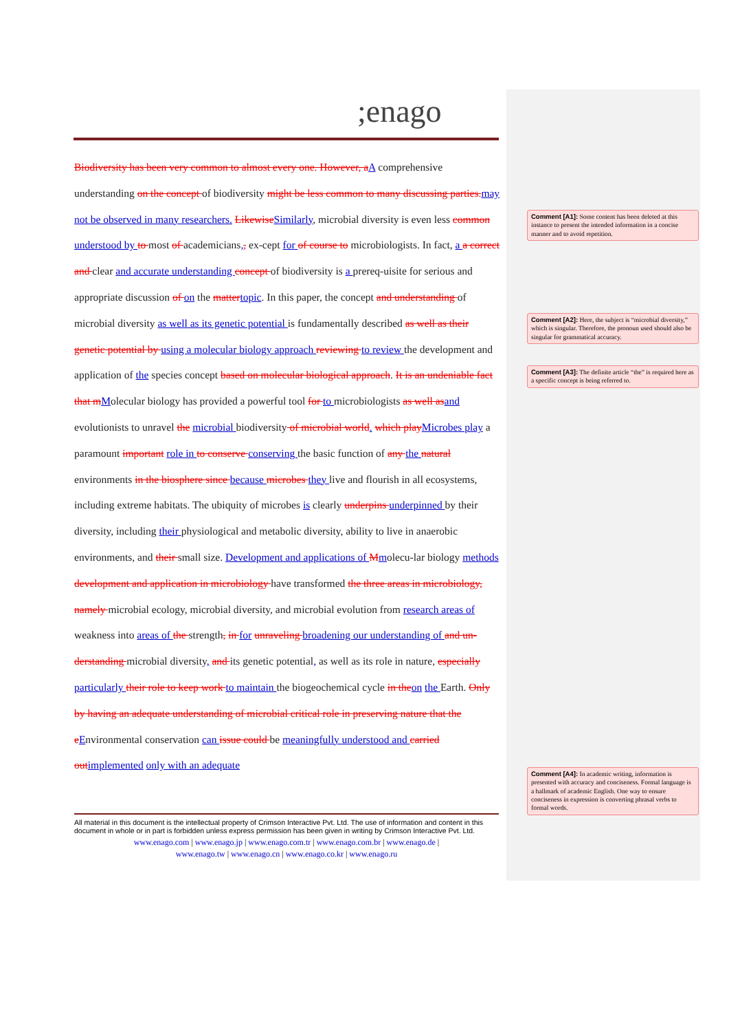;enago
Biodiversity has been very common to almost every one. However, aA comprehensive understanding on the concept of biodiversity might be less common to many discussing parties.may not be observed in many researchers. LikewiseSimilarly, microbial diversity is even less common understood by to most of academicians,, ex-cept for of course to microbiologists. In fact, a a correct and clear and accurate understanding concept of biodiversity is a prereq-uisite for serious and appropriate discussion of on the mattertopic. In this paper, the concept and understanding of microbial diversity as well as its genetic potential is fundamentally described as well as their genetic potential by using a molecular biology approach reviewing to review the development and application of the species concept based on molecular biological approach. It is an undeniable fact that mMolecular biology has provided a powerful tool for to microbiologists as well asand evolutionists to unravel the microbial biodiversity of microbial world. which playMicrobes play a paramount important role in to conserve conserving the basic function of any the natural environments in the biosphere since because microbes they live and flourish in all ecosystems, including extreme habitats. The ubiquity of microbes is clearly underpins underpinned by their diversity, including their physiological and metabolic diversity, ability to live in anaerobic environments, and their small size. Development and applications of Mmolecu-lar biology methods development and application in microbiology have transformed the three areas in microbiology, namely microbial ecology, microbial diversity, and microbial evolution from research areas of weakness into areas of the strength, in for unraveling broadening our understanding of and un-derstanding microbial diversity, and its genetic potential, as well as its role in nature, especially particularly their role to keep work to maintain the biogeochemical cycle in theon the Earth. Only by having an adequate understanding of microbial critical role in preserving nature that the eEnvironmental conservation can issue could be meaningfully understood and carried outimplemented only with an adequate
Comment [A1]: Some content has been deleted at this instance to present the intended information in a concise manner and to avoid repetition.
Comment [A2]: Here, the subject is “microbial diversity,” which is singular. Therefore, the pronoun used should also be singular for grammatical accuracy.
Comment [A3]: The definite article “the” is required here as a specific concept is being referred to.
Comment [A4]: In academic writing, information is presented with accuracy and conciseness. Formal language is a hallmark of academic English. One way to ensure conciseness in expression is converting phrasal verbs to formal words.
All material in this document is the intellectual property of Crimson Interactive Pvt. Ltd. The use of information and content in this document in whole or in part is forbidden unless express permission has been given in writing by Crimson Interactive Pvt. Ltd.
www.enago.com | www.enago.jp | www.enago.com.tr | www.enago.com.br | www.enago.de |
www.enago.tw | www.enago.cn | www.enago.co.kr | www.enago.ru